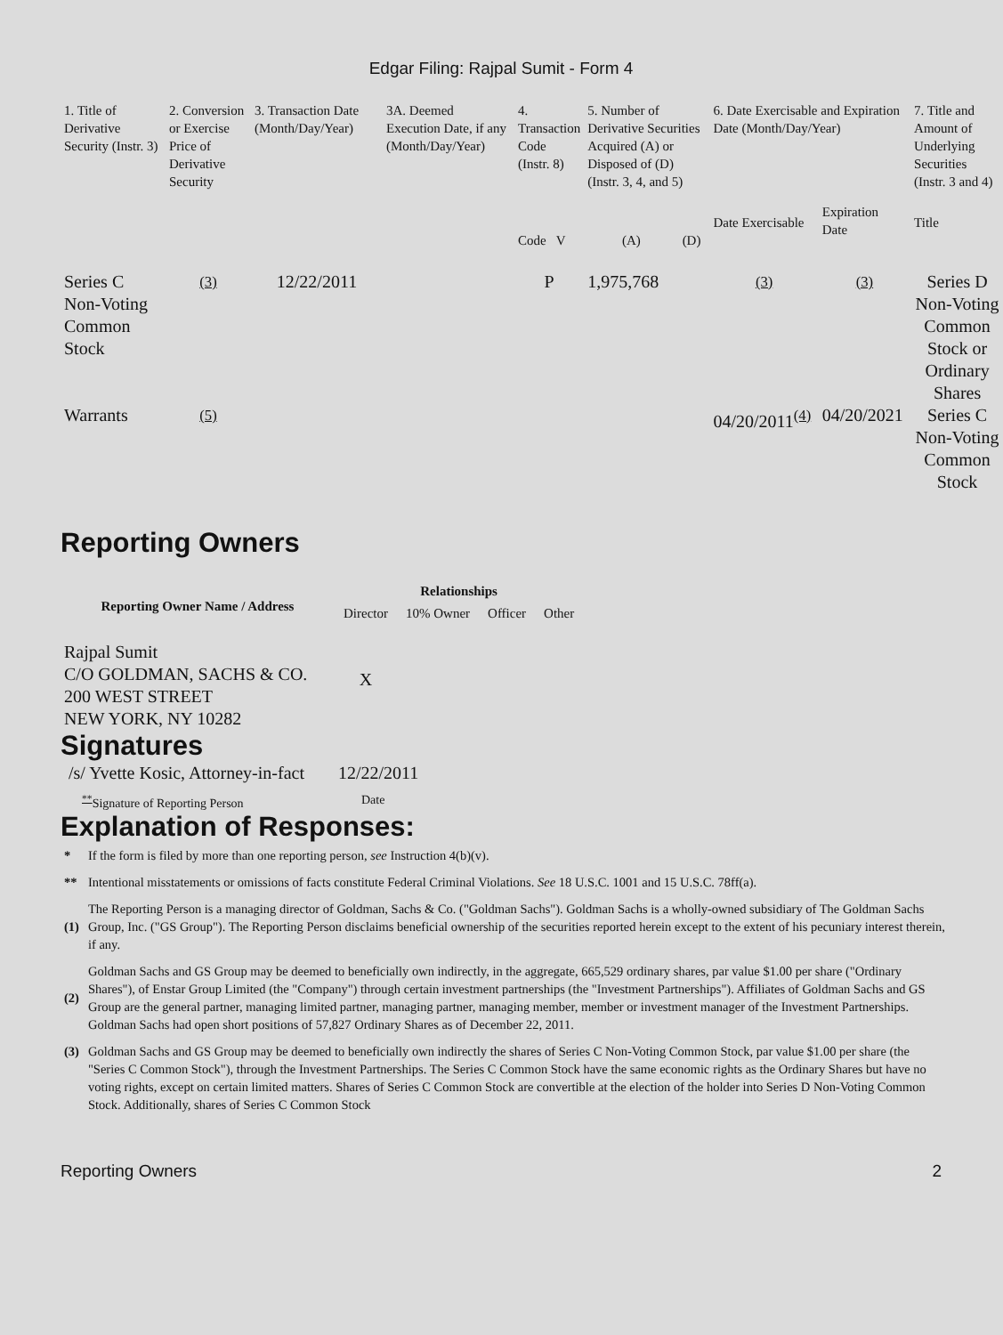Edgar Filing: Rajpal Sumit - Form 4
| 1. Title of Derivative Security (Instr. 3) | 2. Conversion or Exercise Price of Derivative Security | 3. Transaction Date (Month/Day/Year) | 3A. Deemed Execution Date, if any (Month/Day/Year) | 4. Transaction Code (Instr. 8) | 5. Number of Derivative Securities Acquired (A) or Disposed of (D) (Instr. 3, 4, and 5) | | 6. Date Exercisable and Expiration Date (Month/Day/Year) | | 7. Title and Amount of Underlying Securities (Instr. 3 and 4) |
| | | | | Code V | (A) | (D) | Date Exercisable | Expiration Date | Title |
| Series C Non-Voting Common Stock | <sup>(3)</sup> | 12/22/2011 | | P | 1,975,768 | | <sup>(3)</sup> | <sup>(3)</sup> | Series D Non-Voting Common Stock or Ordinary Shares |
| Warrants | <sup>(5)</sup> | | | | | | 04/20/2011<sup>(4)</sup> | 04/20/2021 | Series C Non-Voting Common Stock |
Reporting Owners
| Reporting Owner Name / Address | Relationships | | | |
| --- | --- | --- | --- | --- |
| | Director | 10% Owner | Officer | Other |
| Rajpal Sumit C/O GOLDMAN, SACHS & CO. 200 WEST STREET NEW YORK, NY 10282 | X | | | |
Signatures
| /s/ Yvette Kosic, Attorney-in-fact | 12/22/2011 |
| <sup>**</sup> Signature of Reporting Person | Date |
Explanation of Responses:
| * | If the form is filed by more than one reporting person, see Instruction 4(b)(v). |
| ** | Intentional misstatements or omissions of facts constitute Federal Criminal Violations. See 18 U.S.C. 1001 and 15 U.S.C. 78ff(a). |
| (1) | The Reporting Person is a managing director of Goldman, Sachs & Co. ("Goldman Sachs"). Goldman Sachs is a wholly-owned subsidiary of The Goldman Sachs Group, Inc. ("GS Group"). The Reporting Person disclaims beneficial ownership of the securities reported herein except to the extent of his pecuniary interest therein, if any. |
| (2) | Goldman Sachs and GS Group may be deemed to beneficially own indirectly, in the aggregate, 665,529 ordinary shares, par value $1.00 per share ("Ordinary Shares"), of Enstar Group Limited (the "Company") through certain investment partnerships (the "Investment Partnerships"). Affiliates of Goldman Sachs and GS Group are the general partner, managing limited partner, managing partner, managing member, member or investment manager of the Investment Partnerships. Goldman Sachs had open short positions of 57,827 Ordinary Shares as of December 22, 2011. |
| (3) | Goldman Sachs and GS Group may be deemed to beneficially own indirectly the shares of Series C Non-Voting Common Stock, par value $1.00 per share (the "Series C Common Stock"), through the Investment Partnerships. The Series C Common Stock have the same economic rights as the Ordinary Shares but have no voting rights, except on certain limited matters. Shares of Series C Common Stock are convertible at the election of the holder into Series D Non-Voting Common Stock. Additionally, shares of Series C Common Stock |
Reporting Owners 2